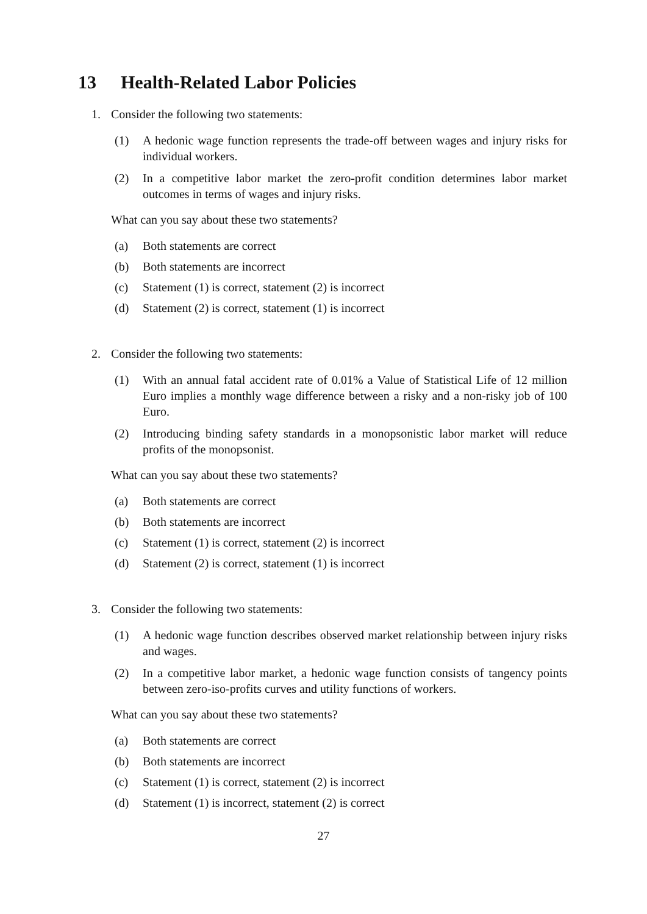13 Health-Related Labor Policies
1. Consider the following two statements:
(1) A hedonic wage function represents the trade-off between wages and injury risks for individual workers.
(2) In a competitive labor market the zero-profit condition determines labor market outcomes in terms of wages and injury risks.
What can you say about these two statements?
(a) Both statements are correct
(b) Both statements are incorrect
(c) Statement (1) is correct, statement (2) is incorrect
(d) Statement (2) is correct, statement (1) is incorrect
2. Consider the following two statements:
(1) With an annual fatal accident rate of 0.01% a Value of Statistical Life of 12 million Euro implies a monthly wage difference between a risky and a non-risky job of 100 Euro.
(2) Introducing binding safety standards in a monopsonistic labor market will reduce profits of the monopsonist.
What can you say about these two statements?
(a) Both statements are correct
(b) Both statements are incorrect
(c) Statement (1) is correct, statement (2) is incorrect
(d) Statement (2) is correct, statement (1) is incorrect
3. Consider the following two statements:
(1) A hedonic wage function describes observed market relationship between injury risks and wages.
(2) In a competitive labor market, a hedonic wage function consists of tangency points between zero-iso-profits curves and utility functions of workers.
What can you say about these two statements?
(a) Both statements are correct
(b) Both statements are incorrect
(c) Statement (1) is correct, statement (2) is incorrect
(d) Statement (1) is incorrect, statement (2) is correct
27